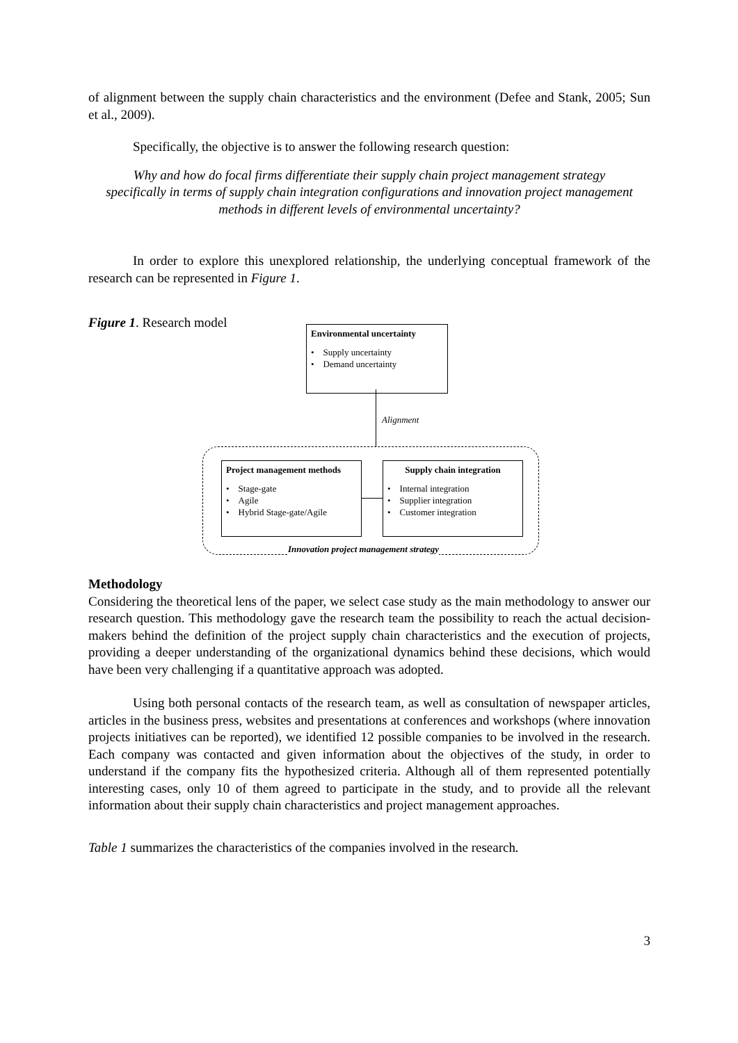of alignment between the supply chain characteristics and the environment (Defee and Stank, 2005; Sun et al., 2009).
Specifically, the objective is to answer the following research question:
Why and how do focal firms differentiate their supply chain project management strategy specifically in terms of supply chain integration configurations and innovation project management methods in different levels of environmental uncertainty?
In order to explore this unexplored relationship, the underlying conceptual framework of the research can be represented in Figure 1.
Figure 1. Research model
Environmental uncertainty
• Supply uncertainty
• Demand uncertainty
Alignment
Project management methods
• Stage-gate
• Agile
• Hybrid Stage-gate/Agile
Supply chain integration
• Internal integration
• Supplier integration
• Customer integration
Innovation project management strategy
Methodology
Considering the theoretical lens of the paper, we select case study as the main methodology to answer our research question. This methodology gave the research team the possibility to reach the actual decision-makers behind the definition of the project supply chain characteristics and the execution of projects, providing a deeper understanding of the organizational dynamics behind these decisions, which would have been very challenging if a quantitative approach was adopted.
Using both personal contacts of the research team, as well as consultation of newspaper articles, articles in the business press, websites and presentations at conferences and workshops (where innovation projects initiatives can be reported), we identified 12 possible companies to be involved in the research. Each company was contacted and given information about the objectives of the study, in order to understand if the company fits the hypothesized criteria. Although all of them represented potentially interesting cases, only 10 of them agreed to participate in the study, and to provide all the relevant information about their supply chain characteristics and project management approaches.
Table 1 summarizes the characteristics of the companies involved in the research.
3